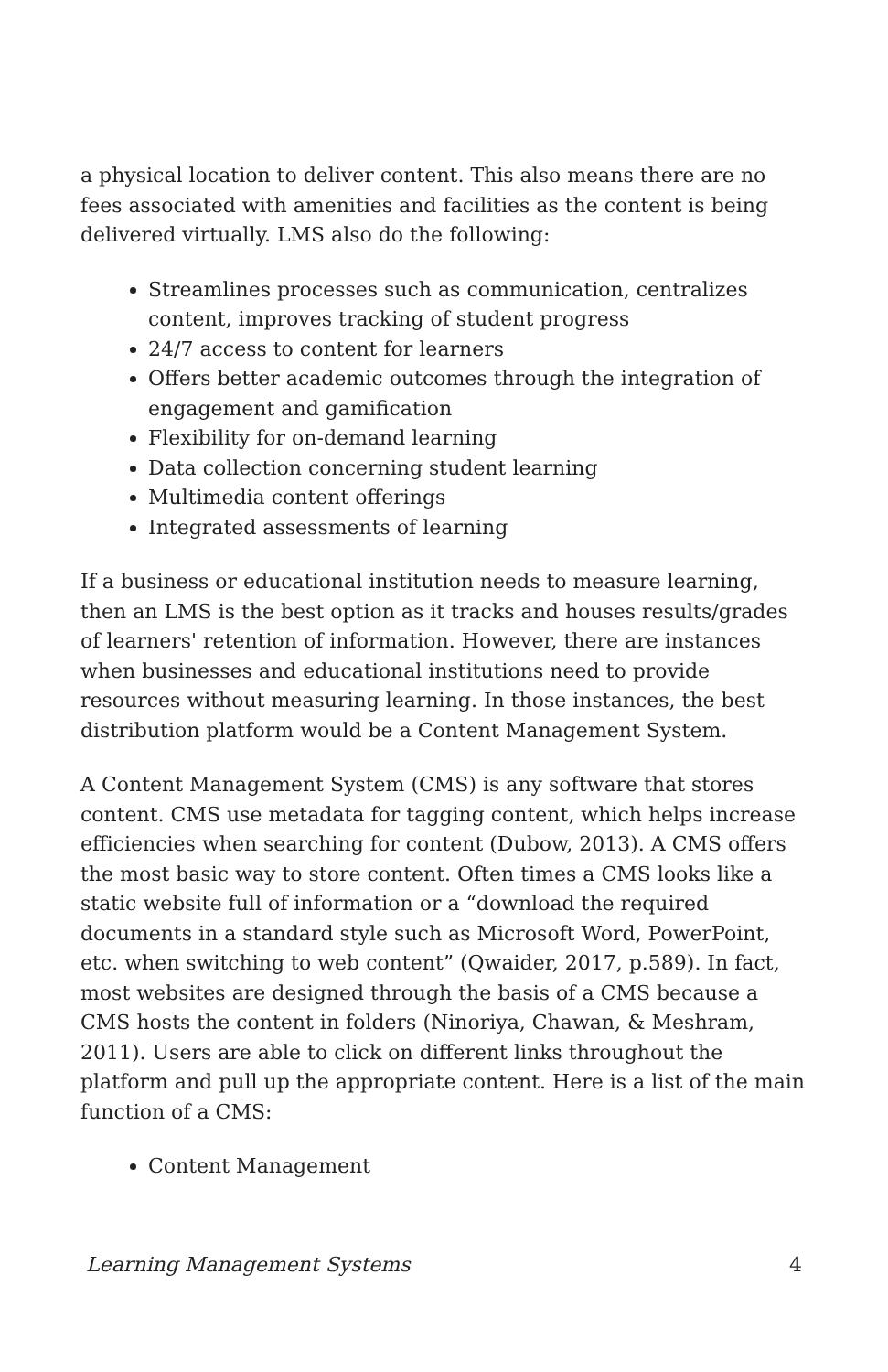a physical location to deliver content. This also means there are no fees associated with amenities and facilities as the content is being delivered virtually. LMS also do the following:
Streamlines processes such as communication, centralizes content, improves tracking of student progress
24/7 access to content for learners
Offers better academic outcomes through the integration of engagement and gamification
Flexibility for on-demand learning
Data collection concerning student learning
Multimedia content offerings
Integrated assessments of learning
If a business or educational institution needs to measure learning, then an LMS is the best option as it tracks and houses results/grades of learners' retention of information. However, there are instances when businesses and educational institutions need to provide resources without measuring learning. In those instances, the best distribution platform would be a Content Management System.
A Content Management System (CMS) is any software that stores content. CMS use metadata for tagging content, which helps increase efficiencies when searching for content (Dubow, 2013). A CMS offers the most basic way to store content. Often times a CMS looks like a static website full of information or a “download the required documents in a standard style such as Microsoft Word, PowerPoint, etc. when switching to web content” (Qwaider, 2017, p.589). In fact, most websites are designed through the basis of a CMS because a CMS hosts the content in folders (Ninoriya, Chawan, & Meshram, 2011). Users are able to click on different links throughout the platform and pull up the appropriate content. Here is a list of the main function of a CMS:
Content Management
Learning Management Systems 4